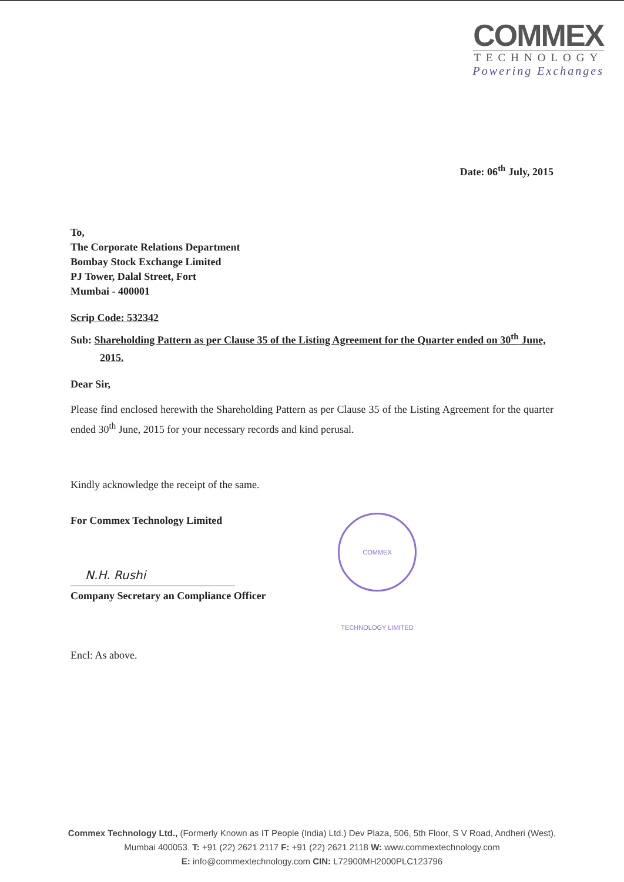COMMEX
TECHNOLOGY
Powering Exchanges
Date: 06<sup>th</sup> July, 2015
To,
The Corporate Relations Department
Bombay Stock Exchange Limited
PJ Tower, Dalal Street, Fort
Mumbai - 400001
Scrip Code: 532342
Sub: Shareholding Pattern as per Clause 35 of the Listing Agreement for the Quarter ended on 30<sup>th</sup> June, 2015.
Dear Sir,
Please find enclosed herewith the Shareholding Pattern as per Clause 35 of the Listing Agreement for the quarter ended 30<sup>th</sup> June, 2015 for your necessary records and kind perusal.
Kindly acknowledge the receipt of the same.
For Commex Technology Limited
N.H. Rushi
Company Secretary an Compliance Officer
Encl: As above.
COMMEX TECHNOLOGY LIMITED
Commex Technology Ltd., (Formerly Known as IT People (India) Ltd.) Dev Plaza, 506, 5th Floor, S V Road, Andheri (West),
Mumbai 400053. T: +91 (22) 2621 2117 F: +91 (22) 2621 2118 W: www.commextechnology.com
E: info@commextechnology.com CIN: L72900MH2000PLC123796